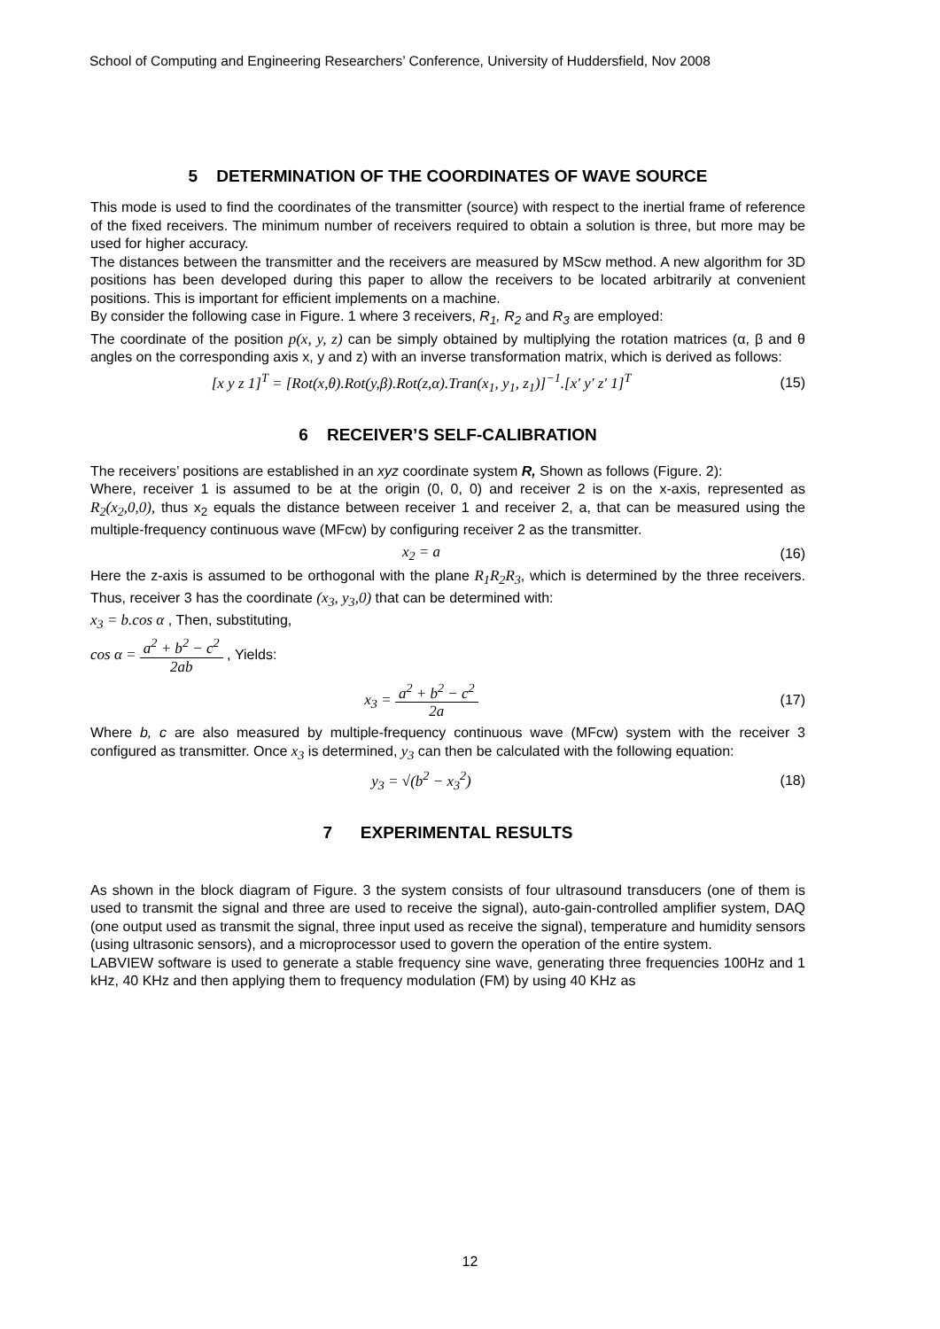School of Computing and Engineering Researchers’ Conference, University of Huddersfield, Nov 2008
5 DETERMINATION OF THE COORDINATES OF WAVE SOURCE
This mode is used to find the coordinates of the transmitter (source) with respect to the inertial frame of reference of the fixed receivers. The minimum number of receivers required to obtain a solution is three, but more may be used for higher accuracy.
The distances between the transmitter and the receivers are measured by MScw method. A new algorithm for 3D positions has been developed during this paper to allow the receivers to be located arbitrarily at convenient positions. This is important for efficient implements on a machine.
By consider the following case in Figure. 1 where 3 receivers, R<sub>1</sub>, R<sub>2</sub> and R<sub>3</sub> are employed:
The coordinate of the position p(x, y, z) can be simply obtained by multiplying the rotation matrices (α, β and θ angles on the corresponding axis x, y and z) with an inverse transformation matrix, which is derived as follows:
[x y z 1]<sup>T</sup> = [Rot(x,θ).Rot(y,β).Rot(z,α).Tran(x<sub>1</sub>, y<sub>1</sub>, z<sub>1</sub>)]<sup>−1</sup>.[x′ y′ z′ 1]<sup>T</sup>
(15)
6 RECEIVER’S SELF-CALIBRATION
The receivers’ positions are established in an xyz coordinate system R, Shown as follows (Figure. 2):
Where, receiver 1 is assumed to be at the origin (0, 0, 0) and receiver 2 is on the x-axis, represented as R<sub>2</sub>(x<sub>2</sub>,0,0), thus x<sub>2</sub> equals the distance between receiver 1 and receiver 2, a, that can be measured using the multiple-frequency continuous wave (MFcw) by configuring receiver 2 as the transmitter.
x<sub>2</sub> = a (16)
Here the z-axis is assumed to be orthogonal with the plane R<sub>1</sub>R<sub>2</sub>R<sub>3</sub>, which is determined by the three receivers. Thus, receiver 3 has the coordinate (x<sub>3</sub>, y<sub>3</sub>,0) that can be determined with:
x<sub>3</sub> = b.cos α , Then, substituting,
cos α = a<sup>2</sup> + b<sup>2</sup> − c<sup>2</sup> 2ab , Yields:
x<sub>3</sub> = a<sup>2</sup> + b<sup>2</sup> − c<sup>2</sup> 2a (17)
Where b, c are also measured by multiple-frequency continuous wave (MFcw) system with the receiver 3 configured as transmitter. Once x<sub>3</sub> is determined, y<sub>3</sub> can then be calculated with the following equation:
y<sub>3</sub> = √(b<sup>2</sup> − x<sub>3</sub><sup>2</sup>) (18)
7 EXPERIMENTAL RESULTS
As shown in the block diagram of Figure. 3 the system consists of four ultrasound transducers (one of them is used to transmit the signal and three are used to receive the signal), auto-gain-controlled amplifier system, DAQ (one output used as transmit the signal, three input used as receive the signal), temperature and humidity sensors (using ultrasonic sensors), and a microprocessor used to govern the operation of the entire system.
LABVIEW software is used to generate a stable frequency sine wave, generating three frequencies 100Hz and 1 kHz, 40 KHz and then applying them to frequency modulation (FM) by using 40 KHz as
12